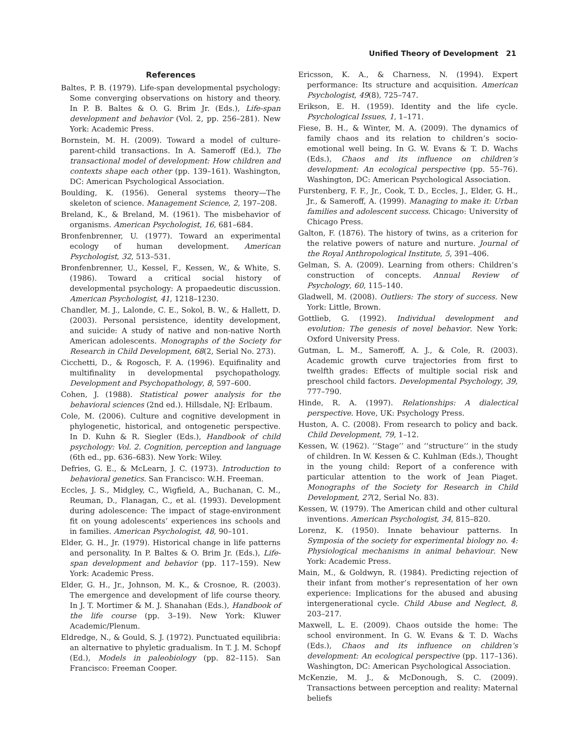Unified Theory of Development 21
References
Baltes, P. B. (1979). Life-span developmental psychology: Some converging observations on history and theory. In P. B. Baltes & O. G. Brim Jr. (Eds.), Life-span development and behavior (Vol. 2, pp. 256–281). New York: Academic Press.
Bornstein, M. H. (2009). Toward a model of culture-parent-child transactions. In A. Sameroff (Ed.), The transactional model of development: How children and contexts shape each other (pp. 139–161). Washington, DC: American Psychological Association.
Boulding, K. (1956). General systems theory—The skeleton of science. Management Science, 2, 197–208.
Breland, K., & Breland, M. (1961). The misbehavior of organisms. American Psychologist, 16, 681–684.
Bronfenbrenner, U. (1977). Toward an experimental ecology of human development. American Psychologist, 32, 513–531.
Bronfenbrenner, U., Kessel, F., Kessen, W., & White, S. (1986). Toward a critical social history of developmental psychology: A propaedeutic discussion. American Psychologist, 41, 1218–1230.
Chandler, M. J., Lalonde, C. E., Sokol, B. W., & Hallett, D. (2003). Personal persistence, identity development, and suicide: A study of native and non-native North American adolescents. Monographs of the Society for Research in Child Development, 68(2, Serial No. 273).
Cicchetti, D., & Rogosch, F. A. (1996). Equifinality and multifinality in developmental psychopathology. Development and Psychopathology, 8, 597–600.
Cohen, J. (1988). Statistical power analysis for the behavioral sciences (2nd ed.). Hillsdale, NJ: Erlbaum.
Cole, M. (2006). Culture and cognitive development in phylogenetic, historical, and ontogenetic perspective. In D. Kuhn & R. Siegler (Eds.), Handbook of child psychology: Vol. 2. Cognition, perception and language (6th ed., pp. 636–683). New York: Wiley.
Defries, G. E., & McLearn, J. C. (1973). Introduction to behavioral genetics. San Francisco: W.H. Freeman.
Eccles, J. S., Midgley, C., Wigfield, A., Buchanan, C. M., Reuman, D., Flanagan, C., et al. (1993). Development during adolescence: The impact of stage-environment fit on young adolescents’ experiences ins schools and in families. American Psychologist, 48, 90–101.
Elder, G. H., Jr. (1979). Historical change in life patterns and personality. In P. Baltes & O. Brim Jr. (Eds.), Life-span development and behavior (pp. 117–159). New York: Academic Press.
Elder, G. H., Jr., Johnson, M. K., & Crosnoe, R. (2003). The emergence and development of life course theory. In J. T. Mortimer & M. J. Shanahan (Eds.), Handbook of the life course (pp. 3–19). New York: Kluwer Academic/Plenum.
Eldredge, N., & Gould, S. J. (1972). Punctuated equilibria: an alternative to phyletic gradualism. In T. J. M. Schopf (Ed.), Models in paleobiology (pp. 82–115). San Francisco: Freeman Cooper.
Ericsson, K. A., & Charness, N. (1994). Expert performance: Its structure and acquisition. American Psychologist, 49(8), 725–747.
Erikson, E. H. (1959). Identity and the life cycle. Psychological Issues, 1, 1–171.
Fiese, B. H., & Winter, M. A. (2009). The dynamics of family chaos and its relation to children’s socio-emotional well being. In G. W. Evans & T. D. Wachs (Eds.), Chaos and its influence on children’s development: An ecological perspective (pp. 55–76). Washington, DC: American Psychological Association.
Furstenberg, F. F., Jr., Cook, T. D., Eccles, J., Elder, G. H., Jr., & Sameroff, A. (1999). Managing to make it: Urban families and adolescent success. Chicago: University of Chicago Press.
Galton, F. (1876). The history of twins, as a criterion for the relative powers of nature and nurture. Journal of the Royal Anthropological Institute, 5, 391–406.
Gelman, S. A. (2009). Learning from others: Children’s construction of concepts. Annual Review of Psychology, 60, 115–140.
Gladwell, M. (2008). Outliers: The story of success. New York: Little, Brown.
Gottlieb, G. (1992). Individual development and evolution: The genesis of novel behavior. New York: Oxford University Press.
Gutman, L. M., Sameroff, A. J., & Cole, R. (2003). Academic growth curve trajectories from first to twelfth grades: Effects of multiple social risk and preschool child factors. Developmental Psychology, 39, 777–790.
Hinde, R. A. (1997). Relationships: A dialectical perspective. Hove, UK: Psychology Press.
Huston, A. C. (2008). From research to policy and back. Child Development, 79, 1–12.
Kessen, W. (1962). ‘‘Stage’’ and ‘‘structure’’ in the study of children. In W. Kessen & C. Kuhlman (Eds.), Thought in the young child: Report of a conference with particular attention to the work of Jean Piaget. Monographs of the Society for Research in Child Development, 27(2, Serial No. 83).
Kessen, W. (1979). The American child and other cultural inventions. American Psychologist, 34, 815–820.
Lorenz, K. (1950). Innate behaviour patterns. In Symposia of the society for experimental biology no. 4: Physiological mechanisms in animal behaviour. New York: Academic Press.
Main, M., & Goldwyn, R. (1984). Predicting rejection of their infant from mother’s representation of her own experience: Implications for the abused and abusing intergenerational cycle. Child Abuse and Neglect, 8, 203–217.
Maxwell, L. E. (2009). Chaos outside the home: The school environment. In G. W. Evans & T. D. Wachs (Eds.), Chaos and its influence on children’s development: An ecological perspective (pp. 117–136). Washington, DC: American Psychological Association.
McKenzie, M. J., & McDonough, S. C. (2009). Transactions between perception and reality: Maternal beliefs